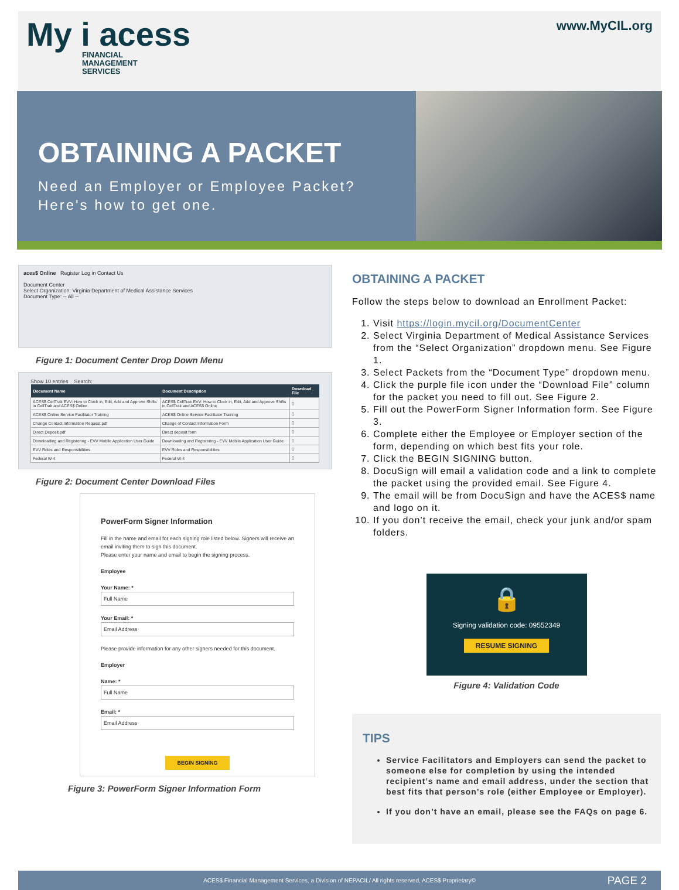My i acess
FINANCIAL
MANAGEMENT
SERVICES
www.MyCIL.org
OBTAINING A PACKET
Need an Employer or Employee Packet?
Here's how to get one.
aces$ Online Register Log in Contact Us
Document Center
Select Organization: Virginia Department of Medical Assistance Services
Document Type: -- All --
Figure 1: Document Center Drop Down Menu
Show 10 entries Search:
| Document Name | Document Description | Download File |
| --- | --- | --- |
| ACES$ CellTrak EVV: How to Clock in, Edit, Add and Approve Shifts in CellTrak and ACES$ Online | ACES$ CellTrak EVV: How to Clock in, Edit, Add and Approve Shifts in CellTrak and ACES$ Online | ▯ |
| ACES$ Online Service Facilitator Training | ACES$ Online Service Facilitator Training | ▯ |
| Change Contact Information Request.pdf | Change of Contact Information Form | ▯ |
| Direct Deposit.pdf | Direct deposit form | ▯ |
| Downloading and Registering - EVV Mobile Application User Guide | Downloading and Registering - EVV Mobile Application User Guide | ▯ |
| EVV Roles and Responsibilities | EVV Roles and Responsibilities | ▯ |
| Federal W-4 | Federal W-4 | ▯ |
Figure 2: Document Center Download Files
PowerForm Signer Information
Fill in the name and email for each signing role listed below. Signers will receive an email inviting them to sign this document.
Please enter your name and email to begin the signing process.
Employee
Your Name: *
Full Name
Your Email: *
Email Address
Please provide information for any other signers needed for this document.
Employer
Name: *
Full Name
Email: *
Email Address
BEGIN SIGNING
Figure 3: PowerForm Signer Information Form
OBTAINING A PACKET
Follow the steps below to download an Enrollment Packet:
1. Visit https://login.mycil.org/DocumentCenter
2. Select Virginia Department of Medical Assistance Services from the “Select Organization” dropdown menu. See Figure 1.
3. Select Packets from the “Document Type” dropdown menu.
4. Click the purple file icon under the “Download File” column for the packet you need to fill out. See Figure 2.
5. Fill out the PowerForm Signer Information form. See Figure 3.
6. Complete either the Employee or Employer section of the form, depending on which best fits your role.
7. Click the BEGIN SIGNING button.
8. DocuSign will email a validation code and a link to complete the packet using the provided email. See Figure 4.
9. The email will be from DocuSign and have the ACES$ name and logo on it.
10. If you don’t receive the email, check your junk and/or spam folders.
🔒
Signing validation code: 09552349
RESUME SIGNING
Figure 4: Validation Code
TIPS
Service Facilitators and Employers can send the packet to someone else for completion by using the intended recipient’s name and email address, under the section that best fits that person’s role (either Employee or Employer).
If you don’t have an email, please see the FAQs on page 6.
ACES$ Financial Management Services, a Division of NEPACIL/ All rights reserved, ACES$ Proprietary© PAGE 2